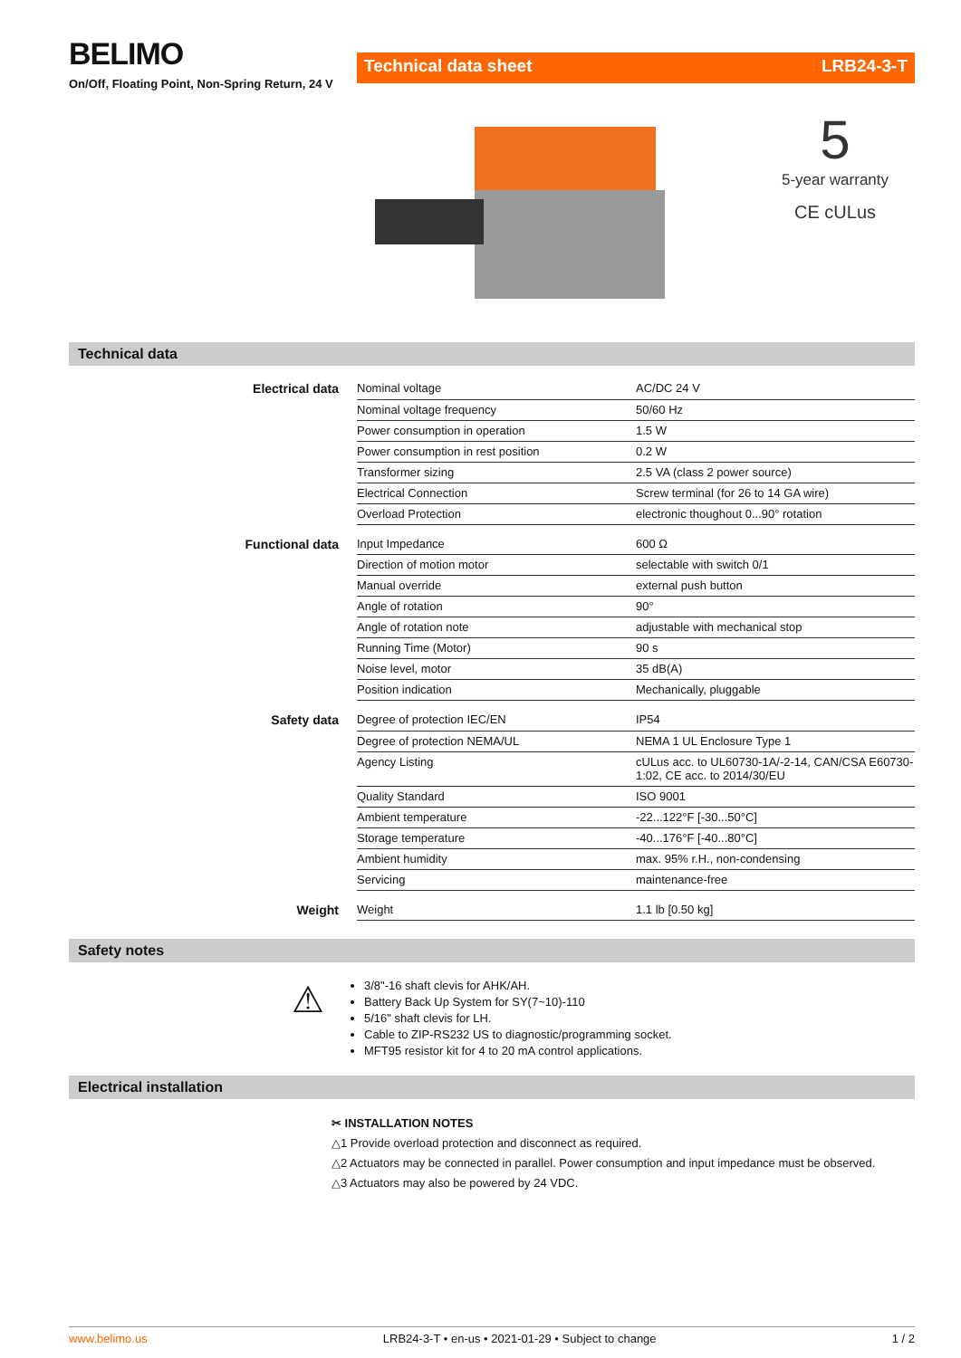BELIMO
On/Off, Floating Point, Non-Spring Return, 24 V
Technical data sheet LRB24-3-T
5
5-year warranty
CE cULus
Technical data
| Electrical data | Nominal voltage | AC/DC 24 V |
| | Nominal voltage frequency | 50/60 Hz |
| | Power consumption in operation | 1.5 W |
| | Power consumption in rest position | 0.2 W |
| | Transformer sizing | 2.5 VA (class 2 power source) |
| | Electrical Connection | Screw terminal (for 26 to 14 GA wire) |
| | Overload Protection | electronic thoughout 0...90° rotation |
| Functional data | Input Impedance | 600 Ω |
| | Direction of motion motor | selectable with switch 0/1 |
| | Manual override | external push button |
| | Angle of rotation | 90° |
| | Angle of rotation note | adjustable with mechanical stop |
| | Running Time (Motor) | 90 s |
| | Noise level, motor | 35 dB(A) |
| | Position indication | Mechanically, pluggable |
| Safety data | Degree of protection IEC/EN | IP54 |
| | Degree of protection NEMA/UL | NEMA 1 UL Enclosure Type 1 |
| | Agency Listing | cULus acc. to UL60730-1A/-2-14, CAN/CSA E60730-1:02, CE acc. to 2014/30/EU |
| | Quality Standard | ISO 9001 |
| | Ambient temperature | -22...122°F [-30...50°C] |
| | Storage temperature | -40...176°F [-40...80°C] |
| | Ambient humidity | max. 95% r.H., non-condensing |
| | Servicing | maintenance-free |
| Weight | Weight | 1.1 lb [0.50 kg] |
Safety notes
⚠
3/8"-16 shaft clevis for AHK/AH.
Battery Back Up System for SY(7~10)-110
5/16" shaft clevis for LH.
Cable to ZIP-RS232 US to diagnostic/programming socket.
MFT95 resistor kit for 4 to 20 mA control applications.
Electrical installation
✂ INSTALLATION NOTES
△1 Provide overload protection and disconnect as required.
△2 Actuators may be connected in parallel. Power consumption and input impedance must be observed.
△3 Actuators may also be powered by 24 VDC.
www.belimo.us LRB24-3-T • en-us • 2021-01-29 • Subject to change 1 / 2